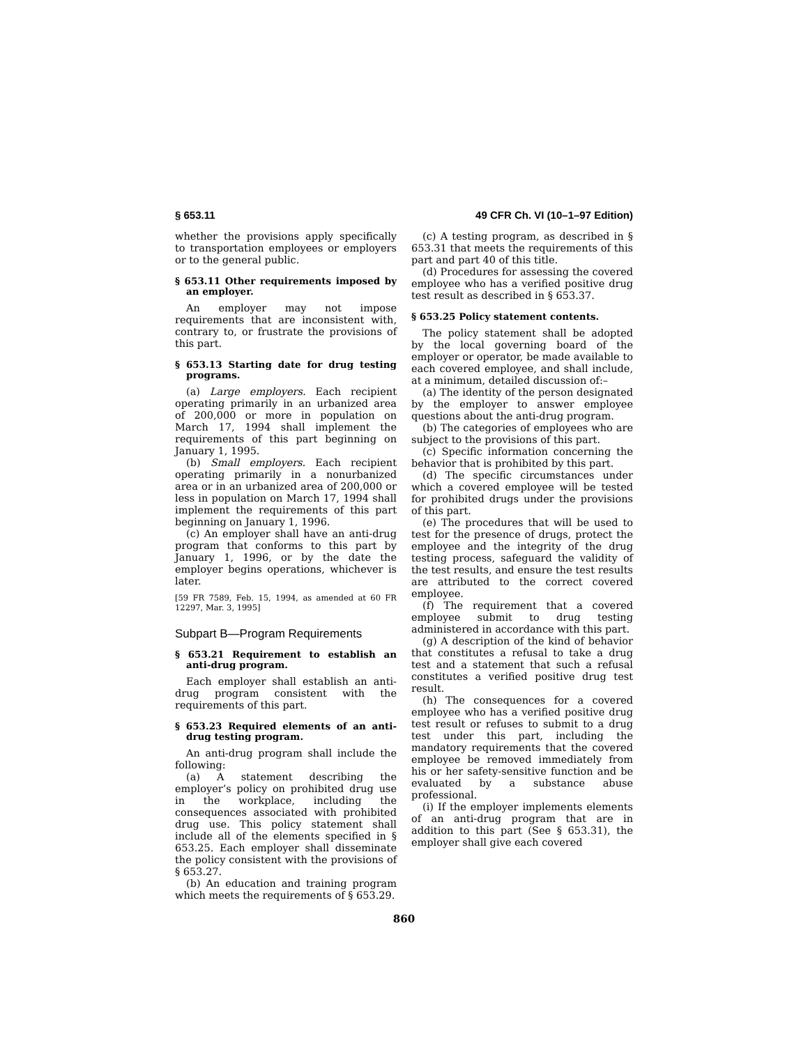§ 653.11 49 CFR Ch. VI (10–1–97 Edition)
whether the provisions apply specifically to transportation employees or employers or to the general public.
§ 653.11 Other requirements imposed by an employer.
An employer may not impose requirements that are inconsistent with, contrary to, or frustrate the provisions of this part.
§ 653.13 Starting date for drug testing programs.
(a) Large employers. Each recipient operating primarily in an urbanized area of 200,000 or more in population on March 17, 1994 shall implement the requirements of this part beginning on January 1, 1995.
(b) Small employers. Each recipient operating primarily in a nonurbanized area or in an urbanized area of 200,000 or less in population on March 17, 1994 shall implement the requirements of this part beginning on January 1, 1996.
(c) An employer shall have an anti-drug program that conforms to this part by January 1, 1996, or by the date the employer begins operations, whichever is later.
[59 FR 7589, Feb. 15, 1994, as amended at 60 FR 12297, Mar. 3, 1995]
Subpart B—Program Requirements
§ 653.21 Requirement to establish an anti-drug program.
Each employer shall establish an anti-drug program consistent with the requirements of this part.
§ 653.23 Required elements of an anti-drug testing program.
An anti-drug program shall include the following:
(a) A statement describing the employer’s policy on prohibited drug use in the workplace, including the consequences associated with prohibited drug use. This policy statement shall include all of the elements specified in § 653.25. Each employer shall disseminate the policy consistent with the provisions of § 653.27.
(b) An education and training program which meets the requirements of § 653.29.
(c) A testing program, as described in § 653.31 that meets the requirements of this part and part 40 of this title.
(d) Procedures for assessing the covered employee who has a verified positive drug test result as described in § 653.37.
§ 653.25 Policy statement contents.
The policy statement shall be adopted by the local governing board of the employer or operator, be made available to each covered employee, and shall include, at a minimum, detailed discussion of:–
(a) The identity of the person designated by the employer to answer employee questions about the anti-drug program.
(b) The categories of employees who are subject to the provisions of this part.
(c) Specific information concerning the behavior that is prohibited by this part.
(d) The specific circumstances under which a covered employee will be tested for prohibited drugs under the provisions of this part.
(e) The procedures that will be used to test for the presence of drugs, protect the employee and the integrity of the drug testing process, safeguard the validity of the test results, and ensure the test results are attributed to the correct covered employee.
(f) The requirement that a covered employee submit to drug testing administered in accordance with this part.
(g) A description of the kind of behavior that constitutes a refusal to take a drug test and a statement that such a refusal constitutes a verified positive drug test result.
(h) The consequences for a covered employee who has a verified positive drug test result or refuses to submit to a drug test under this part, including the mandatory requirements that the covered employee be removed immediately from his or her safety-sensitive function and be evaluated by a substance abuse professional.
(i) If the employer implements elements of an anti-drug program that are in addition to this part (See § 653.31), the employer shall give each covered
860